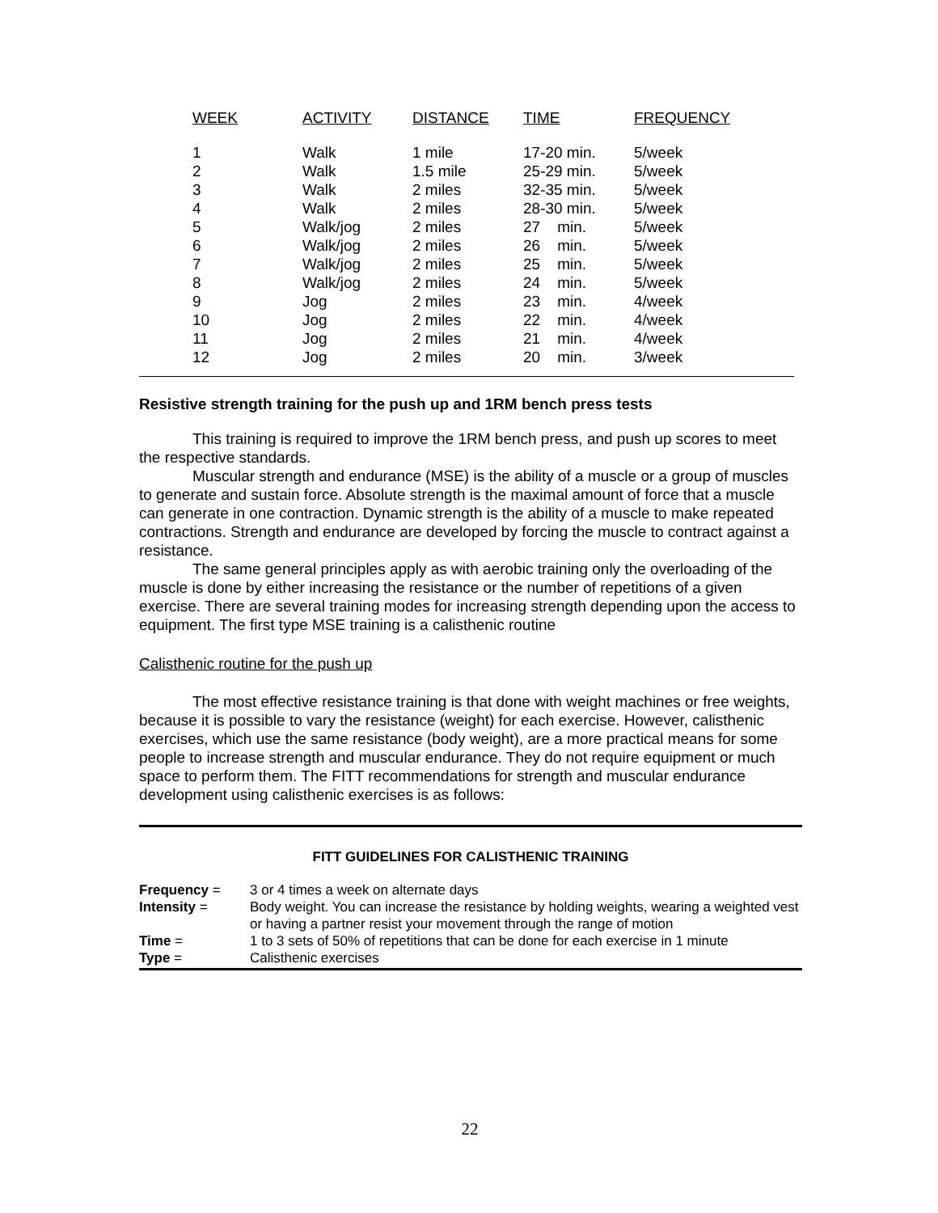| WEEK | ACTIVITY | DISTANCE | TIME | FREQUENCY |
| --- | --- | --- | --- | --- |
| 1 | Walk | 1 mile | 17-20 min. | 5/week |
| 2 | Walk | 1.5 mile | 25-29 min. | 5/week |
| 3 | Walk | 2 miles | 32-35 min. | 5/week |
| 4 | Walk | 2 miles | 28-30 min. | 5/week |
| 5 | Walk/jog | 2 miles | 27 min. | 5/week |
| 6 | Walk/jog | 2 miles | 26 min. | 5/week |
| 7 | Walk/jog | 2 miles | 25 min. | 5/week |
| 8 | Walk/jog | 2 miles | 24 min. | 5/week |
| 9 | Jog | 2 miles | 23 min. | 4/week |
| 10 | Jog | 2 miles | 22 min. | 4/week |
| 11 | Jog | 2 miles | 21 min. | 4/week |
| 12 | Jog | 2 miles | 20 min. | 3/week |
Resistive strength training for the push up and 1RM bench press tests
This training is required to improve the 1RM bench press, and push up scores to meet the respective standards.
Muscular strength and endurance (MSE) is the ability of a muscle or a group of muscles to generate and sustain force. Absolute strength is the maximal amount of force that a muscle can generate in one contraction. Dynamic strength is the ability of a muscle to make repeated contractions. Strength and endurance are developed by forcing the muscle to contract against a resistance.
The same general principles apply as with aerobic training only the overloading of the muscle is done by either increasing the resistance or the number of repetitions of a given exercise. There are several training modes for increasing strength depending upon the access to equipment. The first type MSE training is a calisthenic routine
Calisthenic routine for the push up
The most effective resistance training is that done with weight machines or free weights, because it is possible to vary the resistance (weight) for each exercise. However, calisthenic exercises, which use the same resistance (body weight), are a more practical means for some people to increase strength and muscular endurance. They do not require equipment or much space to perform them. The FITT recommendations for strength and muscular endurance development using calisthenic exercises is as follows:
FITT GUIDELINES FOR CALISTHENIC TRAINING
| Frequency = | 3 or 4 times a week on alternate days |
| Intensity = | Body weight. You can increase the resistance by holding weights, wearing a weighted vest or having a partner resist your movement through the range of motion |
| Time = | 1 to 3 sets of 50% of repetitions that can be done for each exercise in 1 minute |
| Type = | Calisthenic exercises |
22